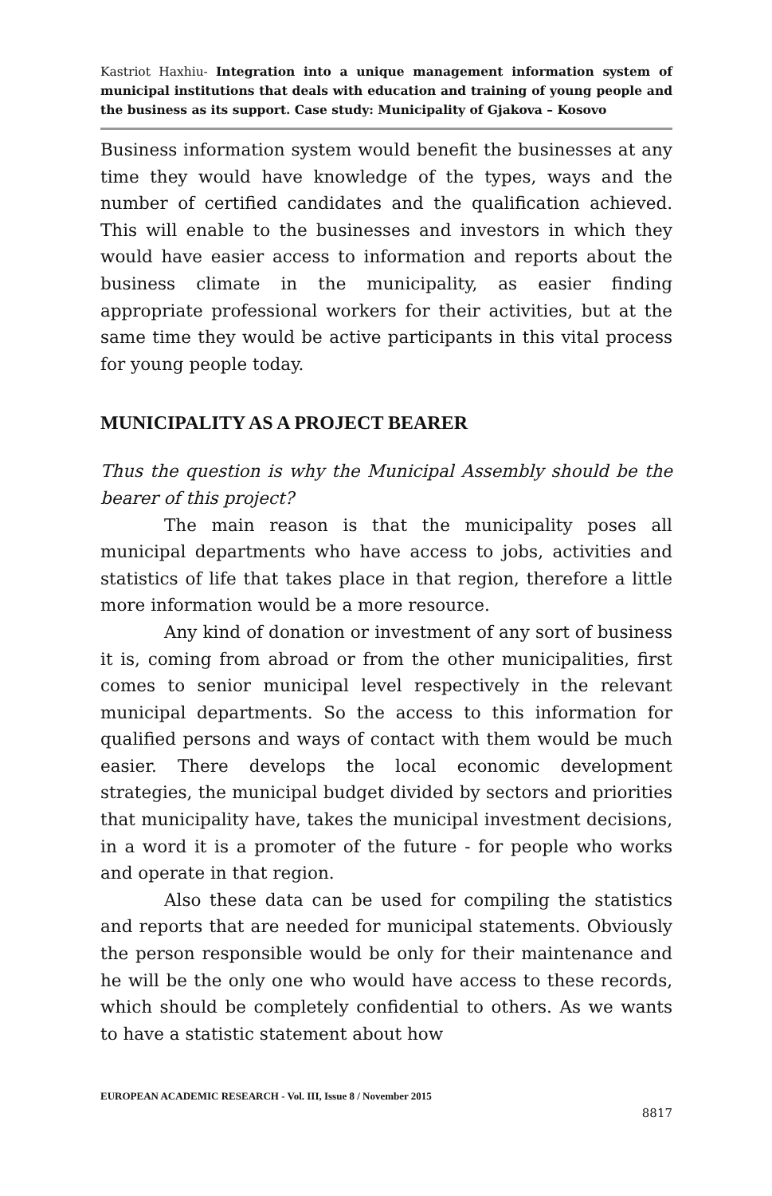Kastriot Haxhiu- Integration into a unique management information system of municipal institutions that deals with education and training of young people and the business as its support. Case study: Municipality of Gjakova – Kosovo
Business information system would benefit the businesses at any time they would have knowledge of the types, ways and the number of certified candidates and the qualification achieved. This will enable to the businesses and investors in which they would have easier access to information and reports about the business climate in the municipality, as easier finding appropriate professional workers for their activities, but at the same time they would be active participants in this vital process for young people today.
MUNICIPALITY AS A PROJECT BEARER
Thus the question is why the Municipal Assembly should be the bearer of this project?
The main reason is that the municipality poses all municipal departments who have access to jobs, activities and statistics of life that takes place in that region, therefore a little more information would be a more resource.
Any kind of donation or investment of any sort of business it is, coming from abroad or from the other municipalities, first comes to senior municipal level respectively in the relevant municipal departments. So the access to this information for qualified persons and ways of contact with them would be much easier. There develops the local economic development strategies, the municipal budget divided by sectors and priorities that municipality have, takes the municipal investment decisions, in a word it is a promoter of the future - for people who works and operate in that region.
Also these data can be used for compiling the statistics and reports that are needed for municipal statements. Obviously the person responsible would be only for their maintenance and he will be the only one who would have access to these records, which should be completely confidential to others. As we wants to have a statistic statement about how
EUROPEAN ACADEMIC RESEARCH - Vol. III, Issue 8 / November 2015
8817